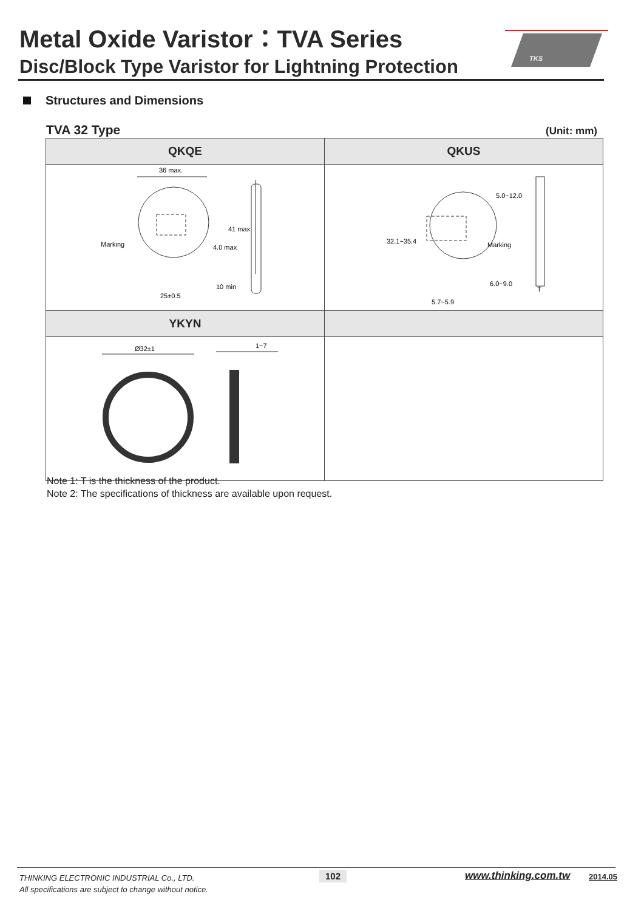Metal Oxide Varistor：TVA Series
Disc/Block Type Varistor for Lightning Protection
TKS
Structures and Dimensions
TVA 32 Type (Unit: mm)
| QKQE | QKUS |
| --- | --- |
| 36 max. Marking 25±0.5 4.0 max 41 max 10 min | Marking 5.7~5.9 32.1~35.4 5.0~12.0 6.0~9.0 T |
| YKYN | |
| Ø32±1 1~7 | |
Note 1: T is the thickness of the product.
Note 2: The specifications of thickness are available upon request.
THINKING ELECTRONIC INDUSTRIAL Co., LTD.
All specifications are subject to change without notice.
102 www.thinking.com.tw 2014.05